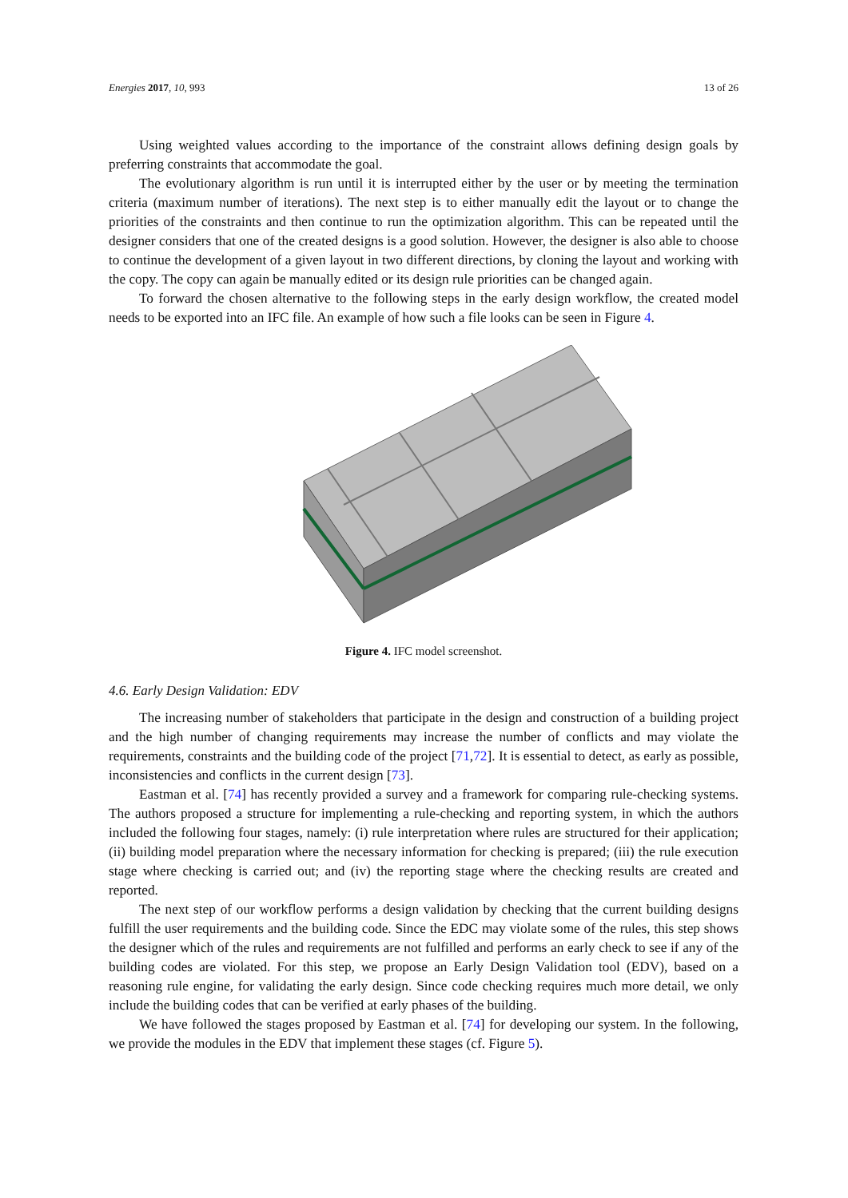Energies 2017, 10, 993 13 of 26
Using weighted values according to the importance of the constraint allows defining design goals by preferring constraints that accommodate the goal.
The evolutionary algorithm is run until it is interrupted either by the user or by meeting the termination criteria (maximum number of iterations). The next step is to either manually edit the layout or to change the priorities of the constraints and then continue to run the optimization algorithm. This can be repeated until the designer considers that one of the created designs is a good solution. However, the designer is also able to choose to continue the development of a given layout in two different directions, by cloning the layout and working with the copy. The copy can again be manually edited or its design rule priorities can be changed again.
To forward the chosen alternative to the following steps in the early design workflow, the created model needs to be exported into an IFC file. An example of how such a file looks can be seen in Figure 4.
Figure 4. IFC model screenshot.
4.6. Early Design Validation: EDV
The increasing number of stakeholders that participate in the design and construction of a building project and the high number of changing requirements may increase the number of conflicts and may violate the requirements, constraints and the building code of the project [71,72]. It is essential to detect, as early as possible, inconsistencies and conflicts in the current design [73].
Eastman et al. [74] has recently provided a survey and a framework for comparing rule-checking systems. The authors proposed a structure for implementing a rule-checking and reporting system, in which the authors included the following four stages, namely: (i) rule interpretation where rules are structured for their application; (ii) building model preparation where the necessary information for checking is prepared; (iii) the rule execution stage where checking is carried out; and (iv) the reporting stage where the checking results are created and reported.
The next step of our workflow performs a design validation by checking that the current building designs fulfill the user requirements and the building code. Since the EDC may violate some of the rules, this step shows the designer which of the rules and requirements are not fulfilled and performs an early check to see if any of the building codes are violated. For this step, we propose an Early Design Validation tool (EDV), based on a reasoning rule engine, for validating the early design. Since code checking requires much more detail, we only include the building codes that can be verified at early phases of the building.
We have followed the stages proposed by Eastman et al. [74] for developing our system. In the following, we provide the modules in the EDV that implement these stages (cf. Figure 5).